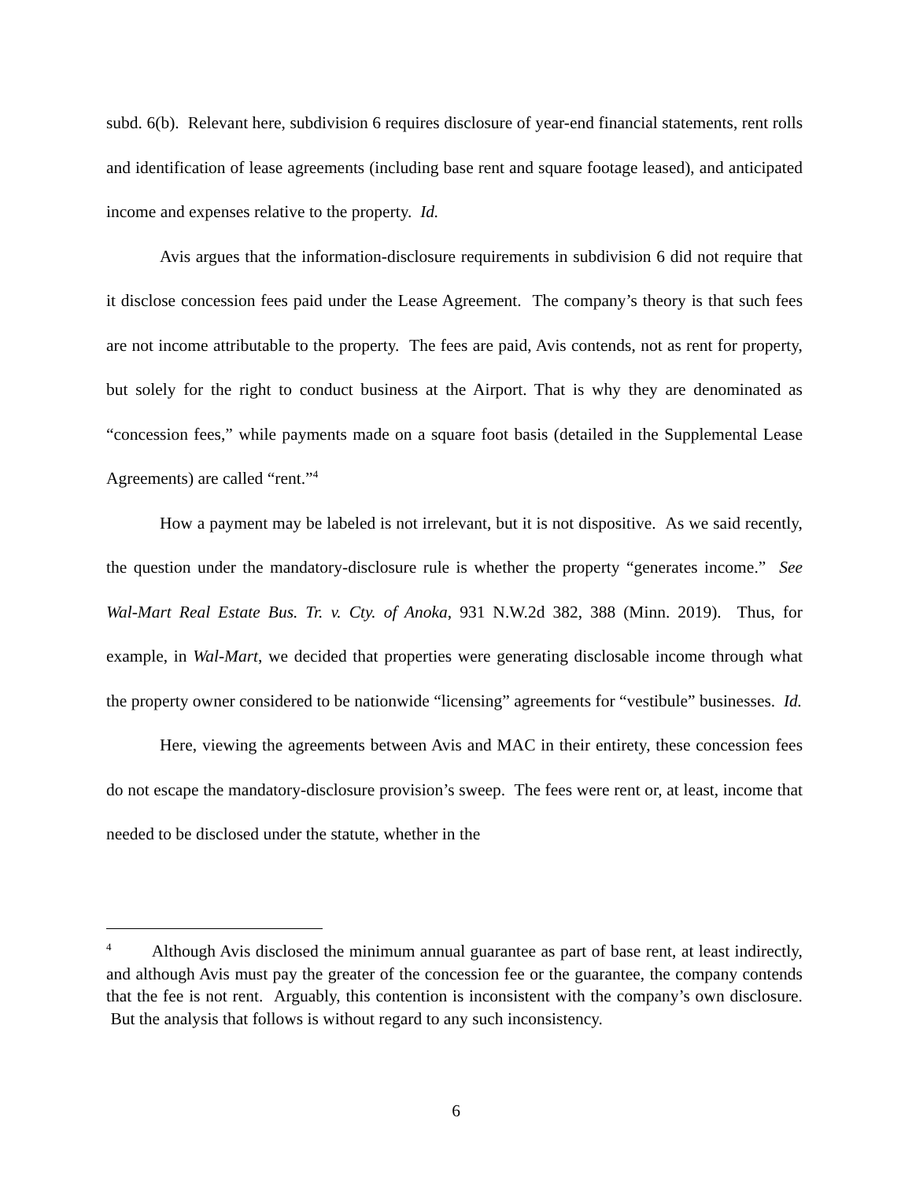subd. 6(b). Relevant here, subdivision 6 requires disclosure of year-end financial statements, rent rolls and identification of lease agreements (including base rent and square footage leased), and anticipated income and expenses relative to the property. Id.
Avis argues that the information-disclosure requirements in subdivision 6 did not require that it disclose concession fees paid under the Lease Agreement. The company’s theory is that such fees are not income attributable to the property. The fees are paid, Avis contends, not as rent for property, but solely for the right to conduct business at the Airport. That is why they are denominated as “concession fees,” while payments made on a square foot basis (detailed in the Supplemental Lease Agreements) are called “rent.”<sup>4</sup>
How a payment may be labeled is not irrelevant, but it is not dispositive. As we said recently, the question under the mandatory-disclosure rule is whether the property “generates income.” See Wal-Mart Real Estate Bus. Tr. v. Cty. of Anoka, 931 N.W.2d 382, 388 (Minn. 2019). Thus, for example, in Wal-Mart, we decided that properties were generating disclosable income through what the property owner considered to be nationwide “licensing” agreements for “vestibule” businesses. Id.
Here, viewing the agreements between Avis and MAC in their entirety, these concession fees do not escape the mandatory-disclosure provision’s sweep. The fees were rent or, at least, income that needed to be disclosed under the statute, whether in the
<sup>4</sup> Although Avis disclosed the minimum annual guarantee as part of base rent, at least indirectly, and although Avis must pay the greater of the concession fee or the guarantee, the company contends that the fee is not rent. Arguably, this contention is inconsistent with the company’s own disclosure. But the analysis that follows is without regard to any such inconsistency.
6